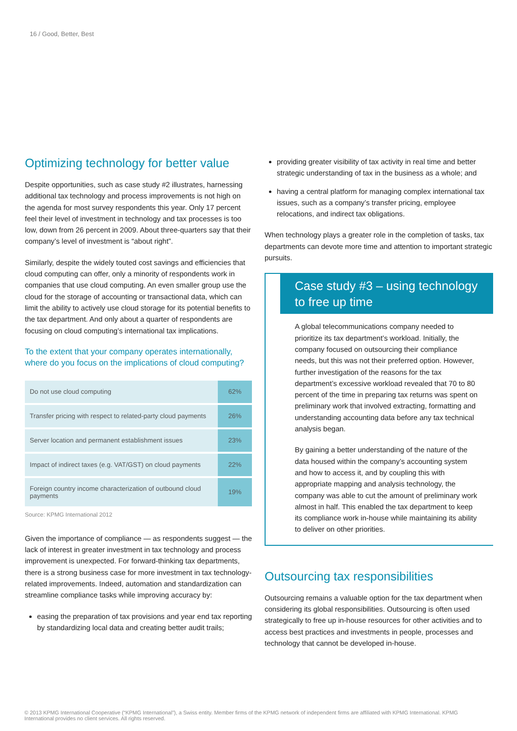16 / Good, Better, Best
Optimizing technology for better value
Despite opportunities, such as case study #2 illustrates, harnessing additional tax technology and process improvements is not high on the agenda for most survey respondents this year. Only 17 percent feel their level of investment in technology and tax processes is too low, down from 26 percent in 2009. About three-quarters say that their company’s level of investment is “about right”.
Similarly, despite the widely touted cost savings and efficiencies that cloud computing can offer, only a minority of respondents work in companies that use cloud computing. An even smaller group use the cloud for the storage of accounting or transactional data, which can limit the ability to actively use cloud storage for its potential benefits to the tax department. And only about a quarter of respondents are focusing on cloud computing’s international tax implications.
To the extent that your company operates internationally, where do you focus on the implications of cloud computing?
| Do not use cloud computing | 62% |
| Transfer pricing with respect to related-party cloud payments | 26% |
| Server location and permanent establishment issues | 23% |
| Impact of indirect taxes (e.g. VAT/GST) on cloud payments | 22% |
| Foreign country income characterization of outbound cloud payments | 19% |
Source: KPMG International 2012
Given the importance of compliance — as respondents suggest — the lack of interest in greater investment in tax technology and process improvement is unexpected. For forward-thinking tax departments, there is a strong business case for more investment in tax technology-related improvements. Indeed, automation and standardization can streamline compliance tasks while improving accuracy by:
easing the preparation of tax provisions and year end tax reporting by standardizing local data and creating better audit trails;
providing greater visibility of tax activity in real time and better strategic understanding of tax in the business as a whole; and
having a central platform for managing complex international tax issues, such as a company’s transfer pricing, employee relocations, and indirect tax obligations.
When technology plays a greater role in the completion of tasks, tax departments can devote more time and attention to important strategic pursuits.
Case study #3 – using technology to free up time
A global telecommunications company needed to prioritize its tax department’s workload. Initially, the company focused on outsourcing their compliance needs, but this was not their preferred option. However, further investigation of the reasons for the tax department’s excessive workload revealed that 70 to 80 percent of the time in preparing tax returns was spent on preliminary work that involved extracting, formatting and understanding accounting data before any tax technical analysis began.
By gaining a better understanding of the nature of the data housed within the company’s accounting system and how to access it, and by coupling this with appropriate mapping and analysis technology, the company was able to cut the amount of preliminary work almost in half. This enabled the tax department to keep its compliance work in-house while maintaining its ability to deliver on other priorities.
Outsourcing tax responsibilities
Outsourcing remains a valuable option for the tax department when considering its global responsibilities. Outsourcing is often used strategically to free up in-house resources for other activities and to access best practices and investments in people, processes and technology that cannot be developed in-house.
© 2013 KPMG International Cooperative (“KPMG International”), a Swiss entity. Member firms of the KPMG network of independent firms are affiliated with KPMG International. KPMG International provides no client services. All rights reserved.